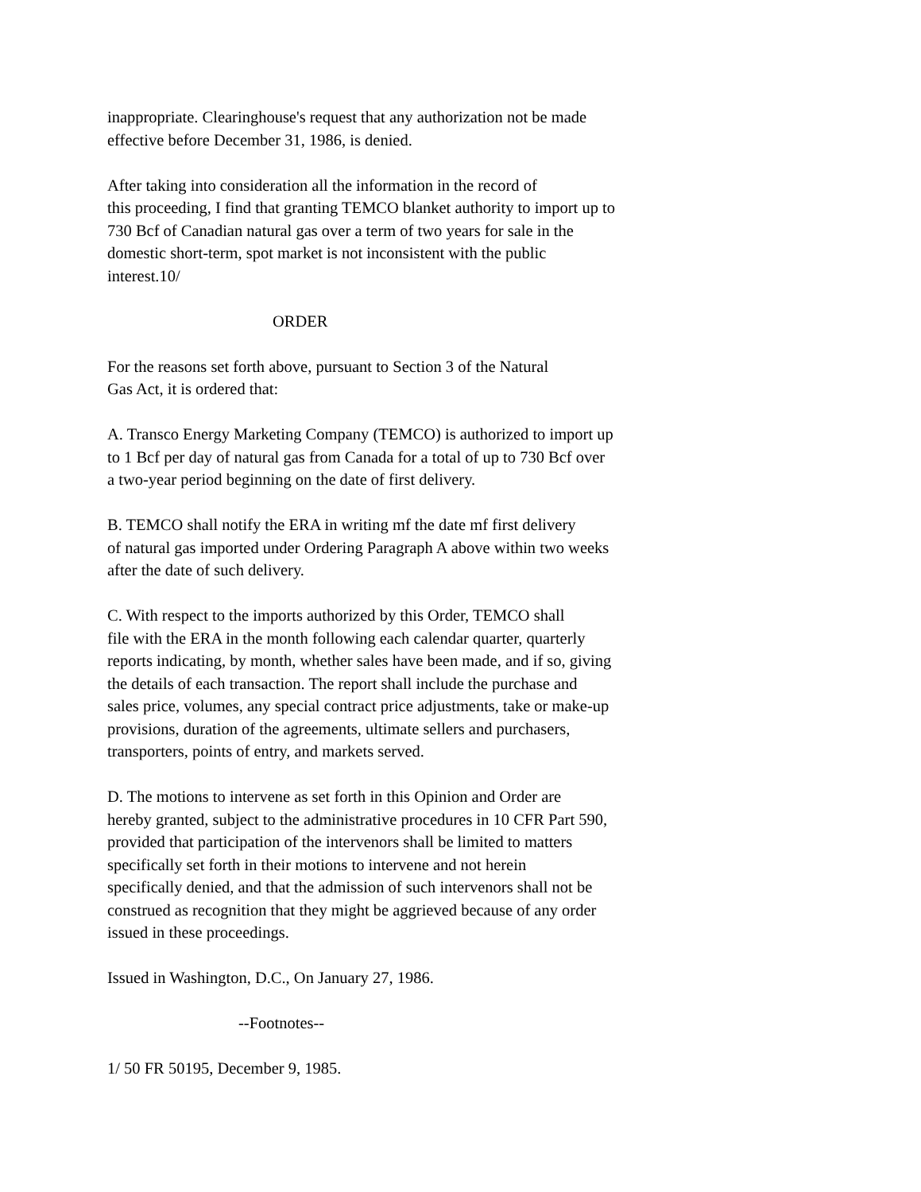inappropriate. Clearinghouse's request that any authorization not be made effective before December 31, 1986, is denied.
After taking into consideration all the information in the record of this proceeding, I find that granting TEMCO blanket authority to import up to 730 Bcf of Canadian natural gas over a term of two years for sale in the domestic short-term, spot market is not inconsistent with the public interest.10/
ORDER
For the reasons set forth above, pursuant to Section 3 of the Natural Gas Act, it is ordered that:
A. Transco Energy Marketing Company (TEMCO) is authorized to import up to 1 Bcf per day of natural gas from Canada for a total of up to 730 Bcf over a two-year period beginning on the date of first delivery.
B. TEMCO shall notify the ERA in writing mf the date mf first delivery of natural gas imported under Ordering Paragraph A above within two weeks after the date of such delivery.
C. With respect to the imports authorized by this Order, TEMCO shall file with the ERA in the month following each calendar quarter, quarterly reports indicating, by month, whether sales have been made, and if so, giving the details of each transaction. The report shall include the purchase and sales price, volumes, any special contract price adjustments, take or make-up provisions, duration of the agreements, ultimate sellers and purchasers, transporters, points of entry, and markets served.
D. The motions to intervene as set forth in this Opinion and Order are hereby granted, subject to the administrative procedures in 10 CFR Part 590, provided that participation of the intervenors shall be limited to matters specifically set forth in their motions to intervene and not herein specifically denied, and that the admission of such intervenors shall not be construed as recognition that they might be aggrieved because of any order issued in these proceedings.
Issued in Washington, D.C., On January 27, 1986.
--Footnotes--
1/ 50 FR 50195, December 9, 1985.